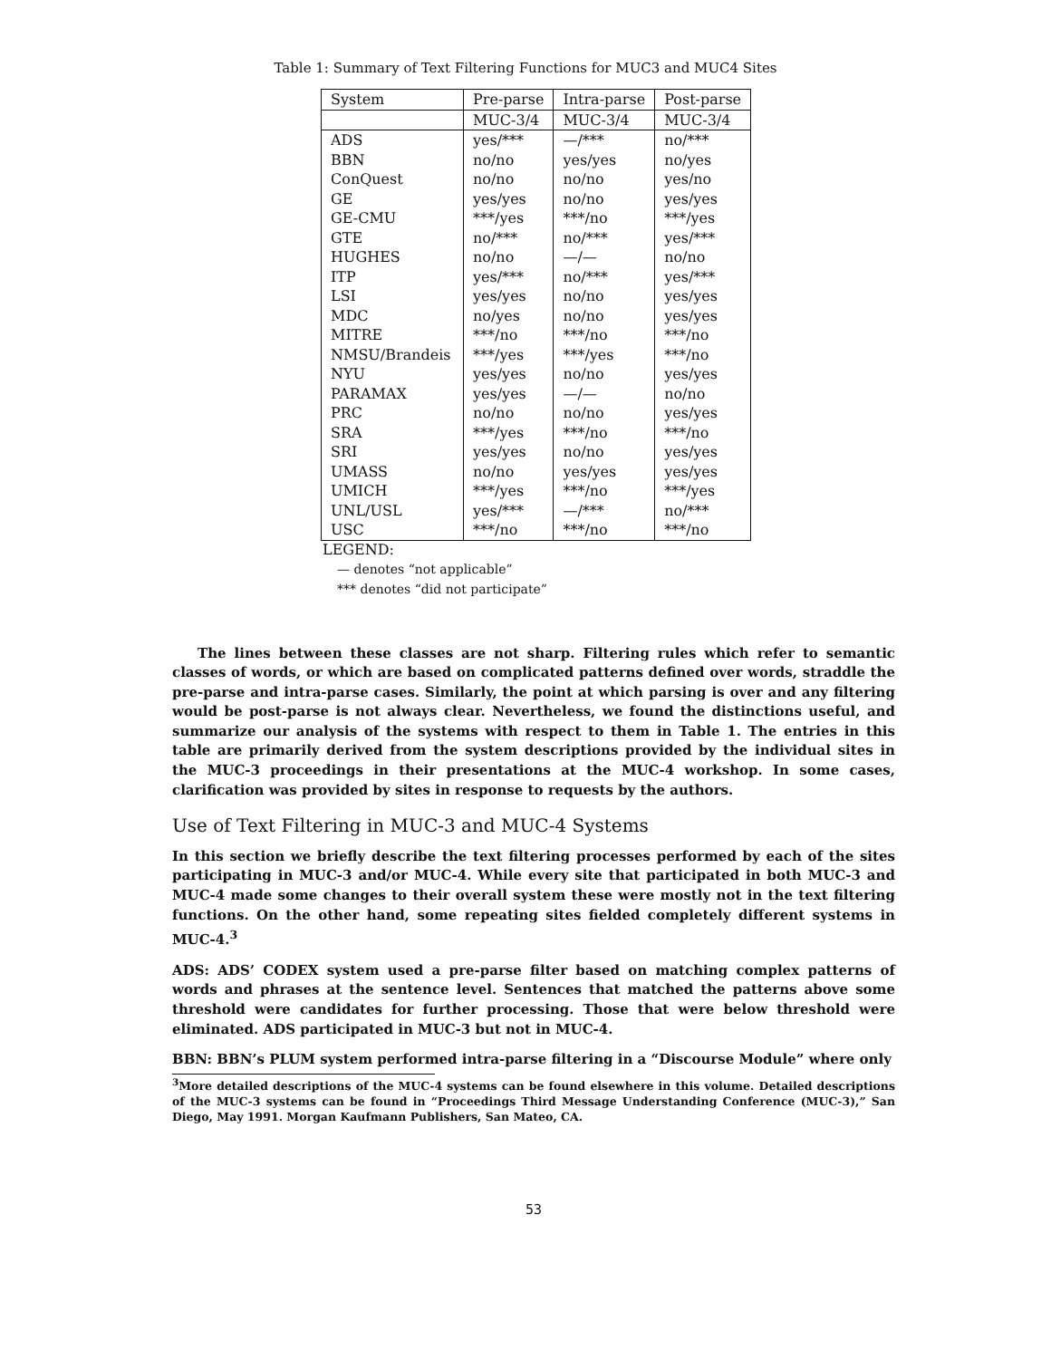Table 1: Summary of Text Filtering Functions for MUC3 and MUC4 Sites
| System | Pre-parse | Intra-parse | Post-parse |
| --- | --- | --- | --- |
| | MUC-3/4 | MUC-3/4 | MUC-3/4 |
| ADS | yes/*** | —/*** | no/*** |
| BBN | no/no | yes/yes | no/yes |
| ConQuest | no/no | no/no | yes/no |
| GE | yes/yes | no/no | yes/yes |
| GE-CMU | ***/yes | ***/no | ***/yes |
| GTE | no/*** | no/*** | yes/*** |
| HUGHES | no/no | —/— | no/no |
| ITP | yes/*** | no/*** | yes/*** |
| LSI | yes/yes | no/no | yes/yes |
| MDC | no/yes | no/no | yes/yes |
| MITRE | ***/no | ***/no | ***/no |
| NMSU/Brandeis | ***/yes | ***/yes | ***/no |
| NYU | yes/yes | no/no | yes/yes |
| PARAMAX | yes/yes | —/— | no/no |
| PRC | no/no | no/no | yes/yes |
| SRA | ***/yes | ***/no | ***/no |
| SRI | yes/yes | no/no | yes/yes |
| UMASS | no/no | yes/yes | yes/yes |
| UMICH | ***/yes | ***/no | ***/yes |
| UNL/USL | yes/*** | —/*** | no/*** |
| USC | ***/no | ***/no | ***/no |
LEGEND:
— denotes “not applicable”
*** denotes “did not participate”
The lines between these classes are not sharp. Filtering rules which refer to semantic classes of words, or which are based on complicated patterns defined over words, straddle the pre-parse and intra-parse cases. Similarly, the point at which parsing is over and any filtering would be post-parse is not always clear. Nevertheless, we found the distinctions useful, and summarize our analysis of the systems with respect to them in Table 1. The entries in this table are primarily derived from the system descriptions provided by the individual sites in the MUC-3 proceedings in their presentations at the MUC-4 workshop. In some cases, clarification was provided by sites in response to requests by the authors.
Use of Text Filtering in MUC-3 and MUC-4 Systems
In this section we briefly describe the text filtering processes performed by each of the sites participating in MUC-3 and/or MUC-4. While every site that participated in both MUC-3 and MUC-4 made some changes to their overall system these were mostly not in the text filtering functions. On the other hand, some repeating sites fielded completely different systems in MUC-4.<sup>3</sup>
ADS: ADS’ CODEX system used a pre-parse filter based on matching complex patterns of words and phrases at the sentence level. Sentences that matched the patterns above some threshold were candidates for further processing. Those that were below threshold were eliminated. ADS participated in MUC-3 but not in MUC-4.
BBN: BBN’s PLUM system performed intra-parse filtering in a “Discourse Module” where only
<sup>3</sup> More detailed descriptions of the MUC-4 systems can be found elsewhere in this volume. Detailed descriptions of the MUC-3 systems can be found in “Proceedings Third Message Understanding Conference (MUC-3),” San Diego, May 1991. Morgan Kaufmann Publishers, San Mateo, CA.
53